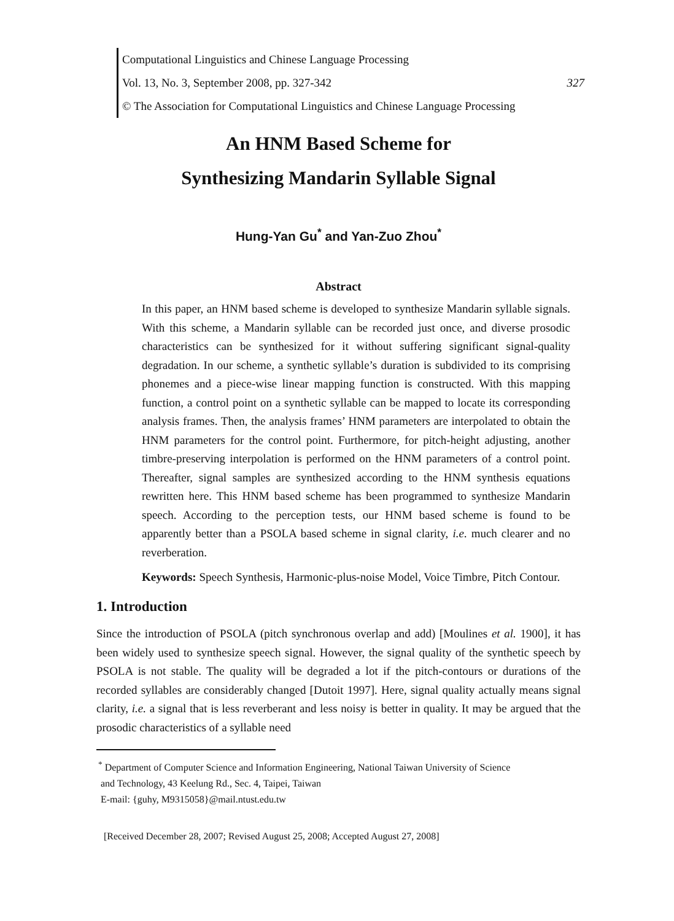Computational Linguistics and Chinese Language Processing
Vol. 13, No. 3, September 2008, pp. 327-342 327
© The Association for Computational Linguistics and Chinese Language Processing
An HNM Based Scheme for
Synthesizing Mandarin Syllable Signal
Hung-Yan Gu<sup>*</sup> and Yan-Zuo Zhou<sup>*</sup>
Abstract
In this paper, an HNM based scheme is developed to synthesize Mandarin syllable signals. With this scheme, a Mandarin syllable can be recorded just once, and diverse prosodic characteristics can be synthesized for it without suffering significant signal-quality degradation. In our scheme, a synthetic syllable’s duration is subdivided to its comprising phonemes and a piece-wise linear mapping function is constructed. With this mapping function, a control point on a synthetic syllable can be mapped to locate its corresponding analysis frames. Then, the analysis frames’ HNM parameters are interpolated to obtain the HNM parameters for the control point. Furthermore, for pitch-height adjusting, another timbre-preserving interpolation is performed on the HNM parameters of a control point. Thereafter, signal samples are synthesized according to the HNM synthesis equations rewritten here. This HNM based scheme has been programmed to synthesize Mandarin speech. According to the perception tests, our HNM based scheme is found to be apparently better than a PSOLA based scheme in signal clarity, i.e. much clearer and no reverberation.
Keywords: Speech Synthesis, Harmonic-plus-noise Model, Voice Timbre, Pitch Contour.
1. Introduction
Since the introduction of PSOLA (pitch synchronous overlap and add) [Moulines et al. 1900], it has been widely used to synthesize speech signal. However, the signal quality of the synthetic speech by PSOLA is not stable. The quality will be degraded a lot if the pitch-contours or durations of the recorded syllables are considerably changed [Dutoit 1997]. Here, signal quality actually means signal clarity, i.e. a signal that is less reverberant and less noisy is better in quality. It may be argued that the prosodic characteristics of a syllable need
<sup>*</sup> Department of Computer Science and Information Engineering, National Taiwan University of Science
and Technology, 43 Keelung Rd., Sec. 4, Taipei, Taiwan
E-mail: {guhy, M9315058}@mail.ntust.edu.tw
[Received December 28, 2007; Revised August 25, 2008; Accepted August 27, 2008]